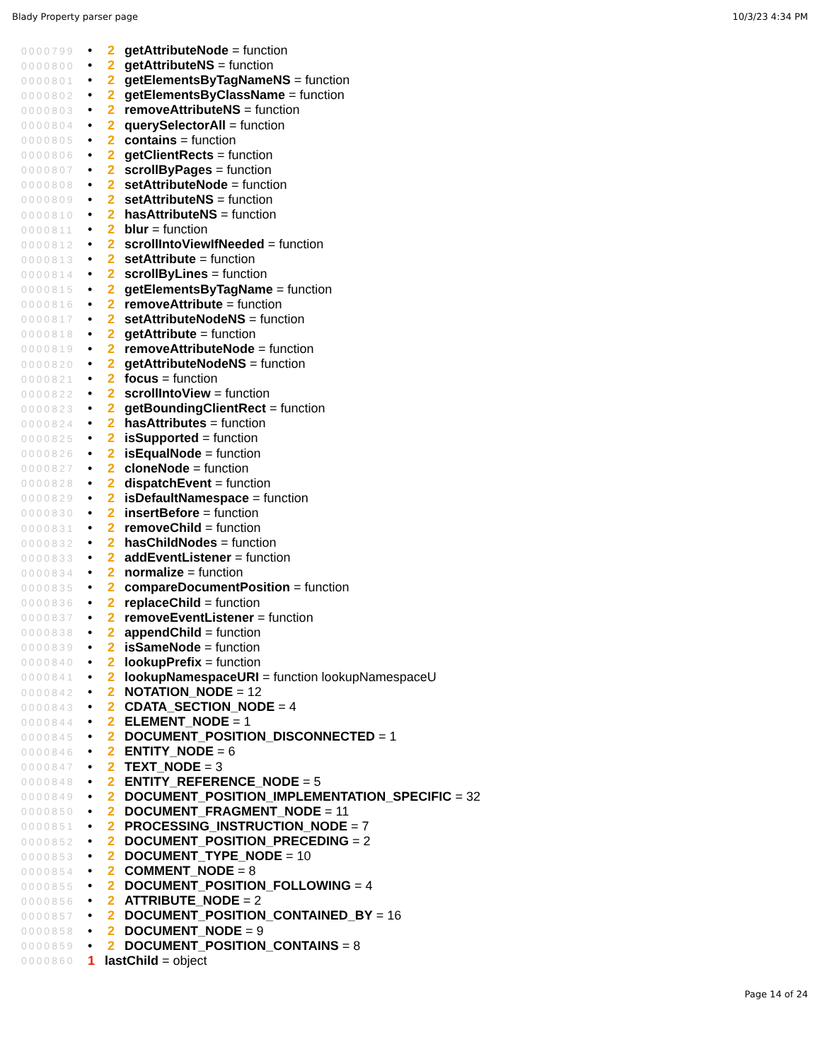Blady Property parser page 10/3/23 4:34 PM
0000799 • 2 getAttributeNode = function
0000800 • 2 getAttributeNS = function
0000801 • 2 getElementsByTagNameNS = function
0000802 • 2 getElementsByClassName = function
0000803 • 2 removeAttributeNS = function
0000804 • 2 querySelectorAll = function
0000805 • 2 contains = function
0000806 • 2 getClientRects = function
0000807 • 2 scrollByPages = function
0000808 • 2 setAttributeNode = function
0000809 • 2 setAttributeNS = function
0000810 • 2 hasAttributeNS = function
0000811 • 2 blur = function
0000812 • 2 scrollIntoViewIfNeeded = function
0000813 • 2 setAttribute = function
0000814 • 2 scrollByLines = function
0000815 • 2 getElementsByTagName = function
0000816 • 2 removeAttribute = function
0000817 • 2 setAttributeNodeNS = function
0000818 • 2 getAttribute = function
0000819 • 2 removeAttributeNode = function
0000820 • 2 getAttributeNodeNS = function
0000821 • 2 focus = function
0000822 • 2 scrollIntoView = function
0000823 • 2 getBoundingClientRect = function
0000824 • 2 hasAttributes = function
0000825 • 2 isSupported = function
0000826 • 2 isEqualNode = function
0000827 • 2 cloneNode = function
0000828 • 2 dispatchEvent = function
0000829 • 2 isDefaultNamespace = function
0000830 • 2 insertBefore = function
0000831 • 2 removeChild = function
0000832 • 2 hasChildNodes = function
0000833 • 2 addEventListener = function
0000834 • 2 normalize = function
0000835 • 2 compareDocumentPosition = function
0000836 • 2 replaceChild = function
0000837 • 2 removeEventListener = function
0000838 • 2 appendChild = function
0000839 • 2 isSameNode = function
0000840 • 2 lookupPrefix = function
0000841 • 2 lookupNamespaceURI = function lookupNamespaceU
0000842 • 2 NOTATION_NODE = 12
0000843 • 2 CDATA_SECTION_NODE = 4
0000844 • 2 ELEMENT_NODE = 1
0000845 • 2 DOCUMENT_POSITION_DISCONNECTED = 1
0000846 • 2 ENTITY_NODE = 6
0000847 • 2 TEXT_NODE = 3
0000848 • 2 ENTITY_REFERENCE_NODE = 5
0000849 • 2 DOCUMENT_POSITION_IMPLEMENTATION_SPECIFIC = 32
0000850 • 2 DOCUMENT_FRAGMENT_NODE = 11
0000851 • 2 PROCESSING_INSTRUCTION_NODE = 7
0000852 • 2 DOCUMENT_POSITION_PRECEDING = 2
0000853 • 2 DOCUMENT_TYPE_NODE = 10
0000854 • 2 COMMENT_NODE = 8
0000855 • 2 DOCUMENT_POSITION_FOLLOWING = 4
0000856 • 2 ATTRIBUTE_NODE = 2
0000857 • 2 DOCUMENT_POSITION_CONTAINED_BY = 16
0000858 • 2 DOCUMENT_NODE = 9
0000859 • 2 DOCUMENT_POSITION_CONTAINS = 8
0000860 1 lastChild = object
Page 14 of 24